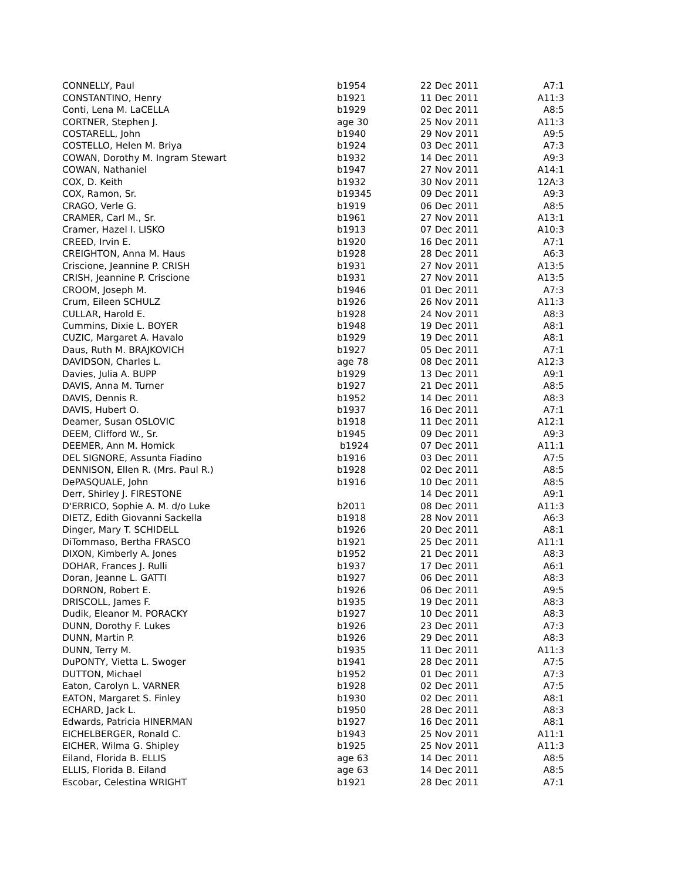| CONNELLY, Paul | b1954 | 22 Dec 2011 | A7:1 |
| CONSTANTINO, Henry | b1921 | 11 Dec 2011 | A11:3 |
| Conti, Lena M. LaCELLA | b1929 | 02 Dec 2011 | A8:5 |
| CORTNER, Stephen J. | age 30 | 25 Nov 2011 | A11:3 |
| COSTARELL, John | b1940 | 29 Nov 2011 | A9:5 |
| COSTELLO, Helen M. Briya | b1924 | 03 Dec 2011 | A7:3 |
| COWAN, Dorothy M. Ingram Stewart | b1932 | 14 Dec 2011 | A9:3 |
| COWAN, Nathaniel | b1947 | 27 Nov 2011 | A14:1 |
| COX, D. Keith | b1932 | 30 Nov 2011 | 12A:3 |
| COX, Ramon, Sr. | b19345 | 09 Dec 2011 | A9:3 |
| CRAGO, Verle G. | b1919 | 06 Dec 2011 | A8:5 |
| CRAMER, Carl M., Sr. | b1961 | 27 Nov 2011 | A13:1 |
| Cramer, Hazel I. LISKO | b1913 | 07 Dec 2011 | A10:3 |
| CREED, Irvin E. | b1920 | 16 Dec 2011 | A7:1 |
| CREIGHTON, Anna M. Haus | b1928 | 28 Dec 2011 | A6:3 |
| Criscione, Jeannine P. CRISH | b1931 | 27 Nov 2011 | A13:5 |
| CRISH, Jeannine P. Criscione | b1931 | 27 Nov 2011 | A13:5 |
| CROOM, Joseph M. | b1946 | 01 Dec 2011 | A7:3 |
| Crum, Eileen SCHULZ | b1926 | 26 Nov 2011 | A11:3 |
| CULLAR, Harold E. | b1928 | 24 Nov 2011 | A8:3 |
| Cummins, Dixie L. BOYER | b1948 | 19 Dec 2011 | A8:1 |
| CUZIC, Margaret A. Havalo | b1929 | 19 Dec 2011 | A8:1 |
| Daus, Ruth M. BRAJKOVICH | b1927 | 05 Dec 2011 | A7:1 |
| DAVIDSON, Charles L. | age 78 | 08 Dec 2011 | A12:3 |
| Davies, Julia A. BUPP | b1929 | 13 Dec 2011 | A9:1 |
| DAVIS, Anna M. Turner | b1927 | 21 Dec 2011 | A8:5 |
| DAVIS, Dennis R. | b1952 | 14 Dec 2011 | A8:3 |
| DAVIS, Hubert O. | b1937 | 16 Dec 2011 | A7:1 |
| Deamer, Susan OSLOVIC | b1918 | 11 Dec 2011 | A12:1 |
| DEEM, Clifford W., Sr. | b1945 | 09 Dec 2011 | A9:3 |
| DEEMER, Ann M. Homick | b1924 | 07 Dec 2011 | A11:1 |
| DEL SIGNORE, Assunta Fiadino | b1916 | 03 Dec 2011 | A7:5 |
| DENNISON, Ellen R. (Mrs. Paul R.) | b1928 | 02 Dec 2011 | A8:5 |
| DePASQUALE, John | b1916 | 10 Dec 2011 | A8:5 |
| Derr, Shirley J. FIRESTONE | | 14 Dec 2011 | A9:1 |
| D'ERRICO, Sophie A. M. d/o Luke | b2011 | 08 Dec 2011 | A11:3 |
| DIETZ, Edith Giovanni Sackella | b1918 | 28 Nov 2011 | A6:3 |
| Dinger, Mary T. SCHIDELL | b1926 | 20 Dec 2011 | A8:1 |
| DiTommaso, Bertha FRASCO | b1921 | 25 Dec 2011 | A11:1 |
| DIXON, Kimberly A. Jones | b1952 | 21 Dec 2011 | A8:3 |
| DOHAR, Frances J. Rulli | b1937 | 17 Dec 2011 | A6:1 |
| Doran, Jeanne L. GATTI | b1927 | 06 Dec 2011 | A8:3 |
| DORNON, Robert E. | b1926 | 06 Dec 2011 | A9:5 |
| DRISCOLL, James F. | b1935 | 19 Dec 2011 | A8:3 |
| Dudik, Eleanor M. PORACKY | b1927 | 10 Dec 2011 | A8:3 |
| DUNN, Dorothy F. Lukes | b1926 | 23 Dec 2011 | A7:3 |
| DUNN, Martin P. | b1926 | 29 Dec 2011 | A8:3 |
| DUNN, Terry M. | b1935 | 11 Dec 2011 | A11:3 |
| DuPONTY, Vietta L. Swoger | b1941 | 28 Dec 2011 | A7:5 |
| DUTTON, Michael | b1952 | 01 Dec 2011 | A7:3 |
| Eaton, Carolyn L. VARNER | b1928 | 02 Dec 2011 | A7:5 |
| EATON, Margaret S. Finley | b1930 | 02 Dec 2011 | A8:1 |
| ECHARD, Jack L. | b1950 | 28 Dec 2011 | A8:3 |
| Edwards, Patricia HINERMAN | b1927 | 16 Dec 2011 | A8:1 |
| EICHELBERGER, Ronald C. | b1943 | 25 Nov 2011 | A11:1 |
| EICHER, Wilma G. Shipley | b1925 | 25 Nov 2011 | A11:3 |
| Eiland, Florida B. ELLIS | age 63 | 14 Dec 2011 | A8:5 |
| ELLIS, Florida B. Eiland | age 63 | 14 Dec 2011 | A8:5 |
| Escobar, Celestina WRIGHT | b1921 | 28 Dec 2011 | A7:1 |